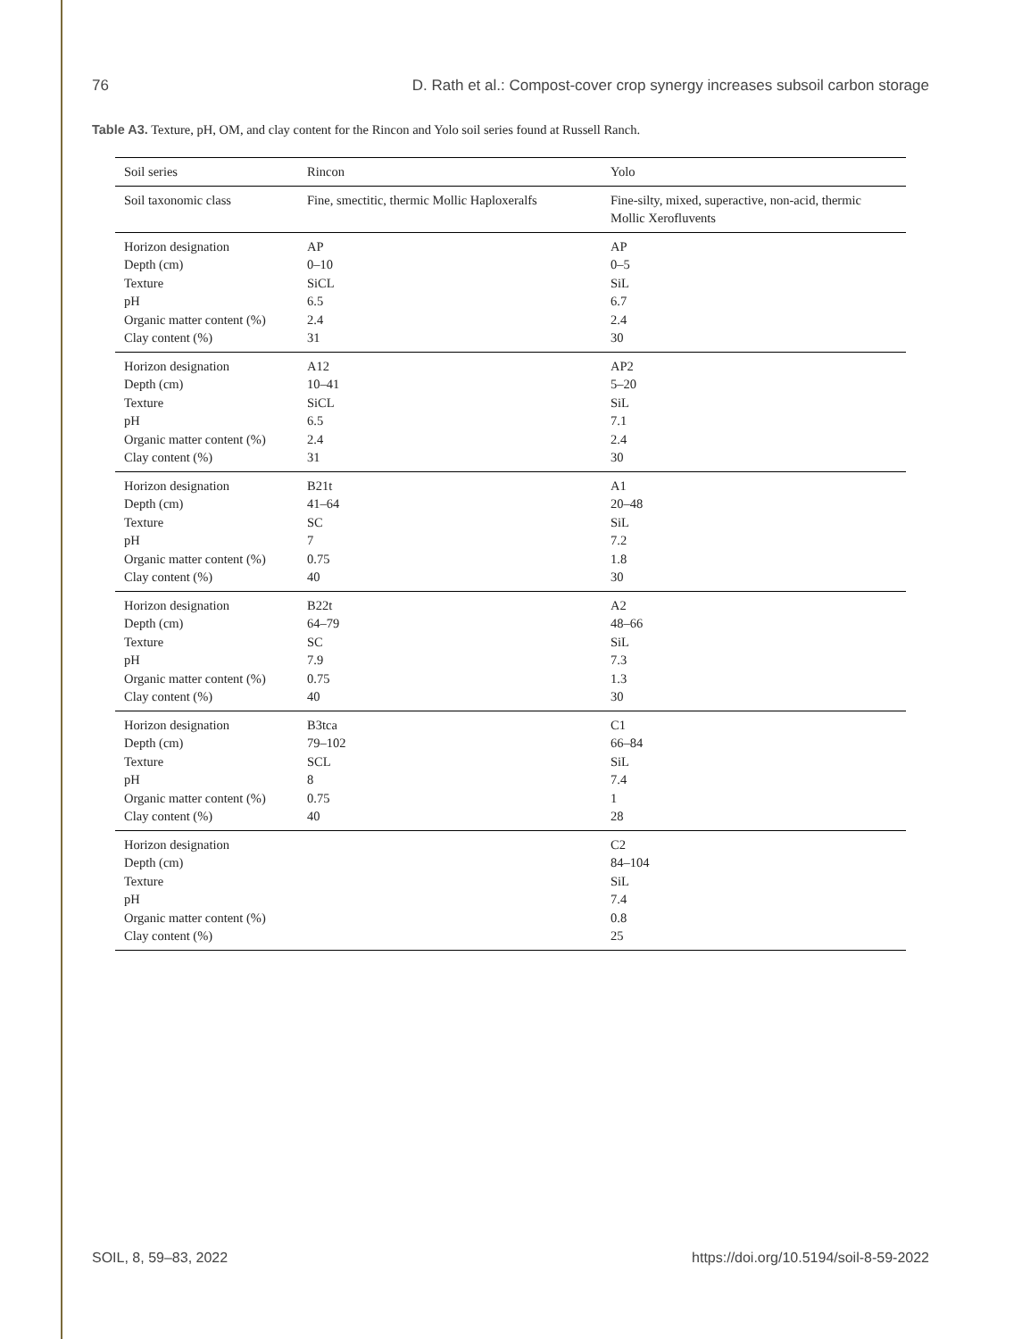76 D. Rath et al.: Compost-cover crop synergy increases subsoil carbon storage
Table A3. Texture, pH, OM, and clay content for the Rincon and Yolo soil series found at Russell Ranch.
| Soil series | Rincon | Yolo |
| Soil taxonomic class | Fine, smectitic, thermic Mollic Haploxeralfs | Fine-silty, mixed, superactive, non-acid, thermic Mollic Xerofluvents |
| Horizon designation | AP | AP |
| Depth (cm) | 0–10 | 0–5 |
| Texture | SiCL | SiL |
| pH | 6.5 | 6.7 |
| Organic matter content (%) | 2.4 | 2.4 |
| Clay content (%) | 31 | 30 |
| Horizon designation | A12 | AP2 |
| Depth (cm) | 10–41 | 5–20 |
| Texture | SiCL | SiL |
| pH | 6.5 | 7.1 |
| Organic matter content (%) | 2.4 | 2.4 |
| Clay content (%) | 31 | 30 |
| Horizon designation | B21t | A1 |
| Depth (cm) | 41–64 | 20–48 |
| Texture | SC | SiL |
| pH | 7 | 7.2 |
| Organic matter content (%) | 0.75 | 1.8 |
| Clay content (%) | 40 | 30 |
| Horizon designation | B22t | A2 |
| Depth (cm) | 64–79 | 48–66 |
| Texture | SC | SiL |
| pH | 7.9 | 7.3 |
| Organic matter content (%) | 0.75 | 1.3 |
| Clay content (%) | 40 | 30 |
| Horizon designation | B3tca | C1 |
| Depth (cm) | 79–102 | 66–84 |
| Texture | SCL | SiL |
| pH | 8 | 7.4 |
| Organic matter content (%) | 0.75 | 1 |
| Clay content (%) | 40 | 28 |
| Horizon designation | | C2 |
| Depth (cm) | | 84–104 |
| Texture | | SiL |
| pH | | 7.4 |
| Organic matter content (%) | | 0.8 |
| Clay content (%) | | 25 |
SOIL, 8, 59–83, 2022 https://doi.org/10.5194/soil-8-59-2022